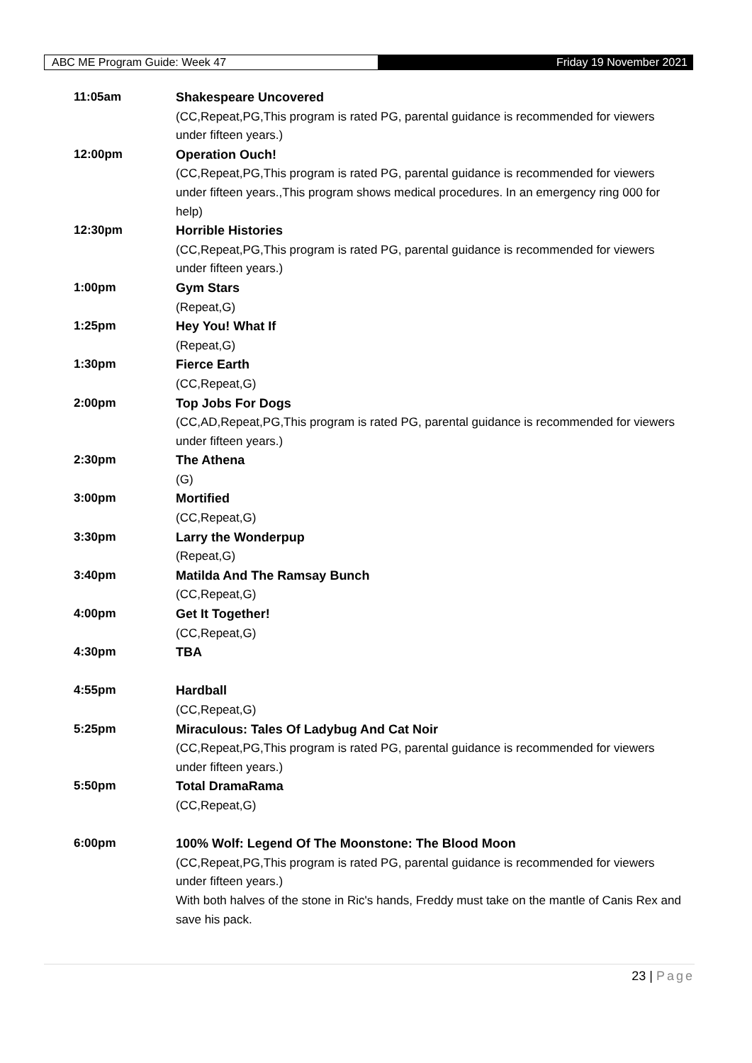ABC ME Program Guide: Week 47
Friday 19 November 2021
| 11:05am | Shakespeare Uncovered (CC,Repeat,PG,This program is rated PG, parental guidance is recommended for viewers under fifteen years.) |
| 12:00pm | Operation Ouch! (CC,Repeat,PG,This program is rated PG, parental guidance is recommended for viewers under fifteen years.,This program shows medical procedures. In an emergency ring 000 for help) |
| 12:30pm | Horrible Histories (CC,Repeat,PG,This program is rated PG, parental guidance is recommended for viewers under fifteen years.) |
| 1:00pm | Gym Stars (Repeat,G) |
| 1:25pm | Hey You! What If (Repeat,G) |
| 1:30pm | Fierce Earth (CC,Repeat,G) |
| 2:00pm | Top Jobs For Dogs (CC,AD,Repeat,PG,This program is rated PG, parental guidance is recommended for viewers under fifteen years.) |
| 2:30pm | The Athena (G) |
| 3:00pm | Mortified (CC,Repeat,G) |
| 3:30pm | Larry the Wonderpup (Repeat,G) |
| 3:40pm | Matilda And The Ramsay Bunch (CC,Repeat,G) |
| 4:00pm | Get It Together! (CC,Repeat,G) |
| 4:30pm | TBA |
| 4:55pm | Hardball (CC,Repeat,G) |
| 5:25pm | Miraculous: Tales Of Ladybug And Cat Noir (CC,Repeat,PG,This program is rated PG, parental guidance is recommended for viewers under fifteen years.) |
| 5:50pm | Total DramaRama (CC,Repeat,G) |
| 6:00pm | 100% Wolf: Legend Of The Moonstone: The Blood Moon (CC,Repeat,PG,This program is rated PG, parental guidance is recommended for viewers under fifteen years.) With both halves of the stone in Ric's hands, Freddy must take on the mantle of Canis Rex and save his pack. |
23 | Page